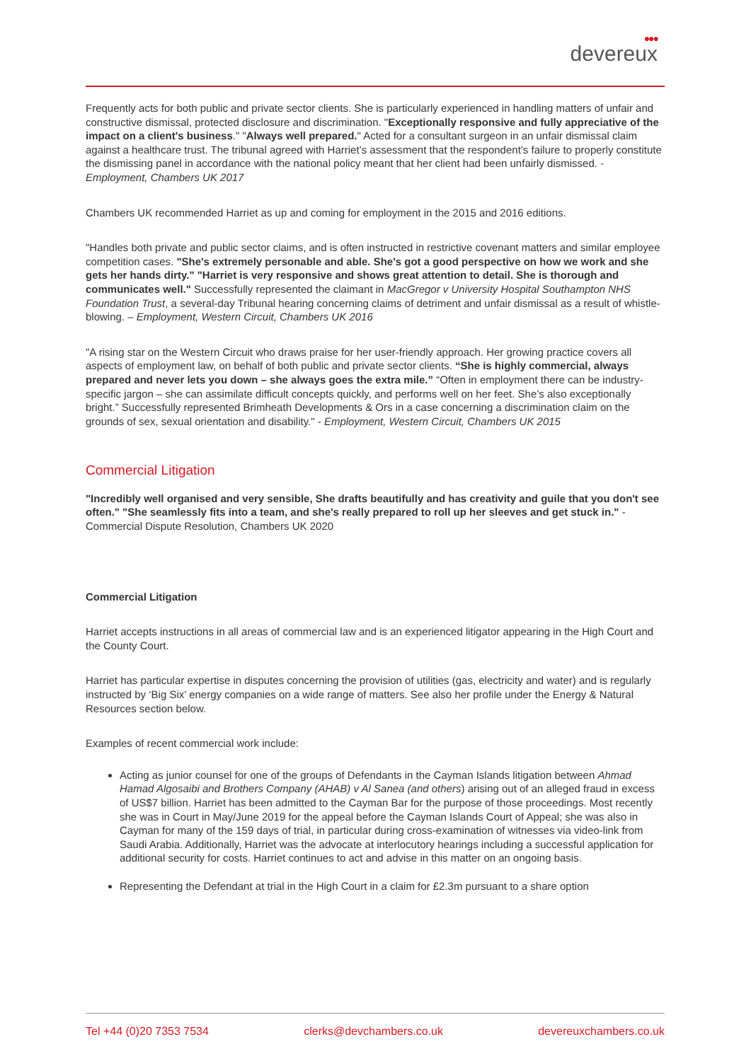●●●
devereux
Frequently acts for both public and private sector clients. She is particularly experienced in handling matters of unfair and constructive dismissal, protected disclosure and discrimination. "Exceptionally responsive and fully appreciative of the impact on a client's business." "Always well prepared." Acted for a consultant surgeon in an unfair dismissal claim against a healthcare trust. The tribunal agreed with Harriet’s assessment that the respondent’s failure to properly constitute the dismissing panel in accordance with the national policy meant that her client had been unfairly dismissed. - Employment, Chambers UK 2017
Chambers UK recommended Harriet as up and coming for employment in the 2015 and 2016 editions.
"Handles both private and public sector claims, and is often instructed in restrictive covenant matters and similar employee competition cases. "She's extremely personable and able. She's got a good perspective on how we work and she gets her hands dirty." "Harriet is very responsive and shows great attention to detail. She is thorough and communicates well." Successfully represented the claimant in MacGregor v University Hospital Southampton NHS Foundation Trust, a several-day Tribunal hearing concerning claims of detriment and unfair dismissal as a result of whistle-blowing. – Employment, Western Circuit, Chambers UK 2016
"A rising star on the Western Circuit who draws praise for her user-friendly approach. Her growing practice covers all aspects of employment law, on behalf of both public and private sector clients. “She is highly commercial, always prepared and never lets you down – she always goes the extra mile.” “Often in employment there can be industry-specific jargon – she can assimilate difficult concepts quickly, and performs well on her feet. She’s also exceptionally bright.” Successfully represented Brimheath Developments & Ors in a case concerning a discrimination claim on the grounds of sex, sexual orientation and disability." - Employment, Western Circuit, Chambers UK 2015
Commercial Litigation
"Incredibly well organised and very sensible, She drafts beautifully and has creativity and guile that you don't see often." "She seamlessly fits into a team, and she's really prepared to roll up her sleeves and get stuck in." - Commercial Dispute Resolution, Chambers UK 2020
Commercial Litigation
Harriet accepts instructions in all areas of commercial law and is an experienced litigator appearing in the High Court and the County Court.
Harriet has particular expertise in disputes concerning the provision of utilities (gas, electricity and water) and is regularly instructed by ‘Big Six’ energy companies on a wide range of matters. See also her profile under the Energy & Natural Resources section below.
Examples of recent commercial work include:
Acting as junior counsel for one of the groups of Defendants in the Cayman Islands litigation between Ahmad Hamad Algosaibi and Brothers Company (AHAB) v Al Sanea (and others) arising out of an alleged fraud in excess of US$7 billion. Harriet has been admitted to the Cayman Bar for the purpose of those proceedings. Most recently she was in Court in May/June 2019 for the appeal before the Cayman Islands Court of Appeal; she was also in Cayman for many of the 159 days of trial, in particular during cross-examination of witnesses via video-link from Saudi Arabia. Additionally, Harriet was the advocate at interlocutory hearings including a successful application for additional security for costs. Harriet continues to act and advise in this matter on an ongoing basis.
Representing the Defendant at trial in the High Court in a claim for £2.3m pursuant to a share option
Tel +44 (0)20 7353 7534 clerks@devchambers.co.uk devereuxchambers.co.uk